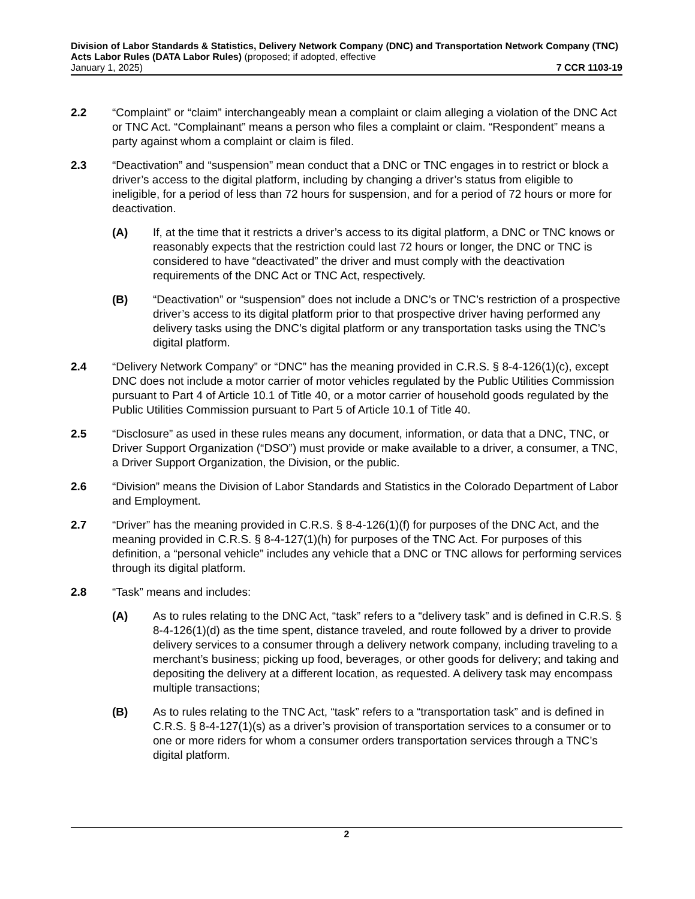Division of Labor Standards & Statistics, Delivery Network Company (DNC) and Transportation Network Company (TNC) Acts Labor Rules (DATA Labor Rules) (proposed; if adopted, effective
January 1, 2025) 7 CCR 1103-19
2.2 “Complaint” or “claim” interchangeably mean a complaint or claim alleging a violation of the DNC Act or TNC Act. “Complainant” means a person who files a complaint or claim. “Respondent” means a party against whom a complaint or claim is filed.
2.3 “Deactivation” and “suspension” mean conduct that a DNC or TNC engages in to restrict or block a driver’s access to the digital platform, including by changing a driver’s status from eligible to ineligible, for a period of less than 72 hours for suspension, and for a period of 72 hours or more for deactivation.
(A) If, at the time that it restricts a driver’s access to its digital platform, a DNC or TNC knows or reasonably expects that the restriction could last 72 hours or longer, the DNC or TNC is considered to have “deactivated” the driver and must comply with the deactivation requirements of the DNC Act or TNC Act, respectively.
(B) “Deactivation” or “suspension” does not include a DNC’s or TNC’s restriction of a prospective driver’s access to its digital platform prior to that prospective driver having performed any delivery tasks using the DNC’s digital platform or any transportation tasks using the TNC’s digital platform.
2.4 “Delivery Network Company” or “DNC” has the meaning provided in C.R.S. § 8-4-126(1)(c), except DNC does not include a motor carrier of motor vehicles regulated by the Public Utilities Commission pursuant to Part 4 of Article 10.1 of Title 40, or a motor carrier of household goods regulated by the Public Utilities Commission pursuant to Part 5 of Article 10.1 of Title 40.
2.5 “Disclosure” as used in these rules means any document, information, or data that a DNC, TNC, or Driver Support Organization (“DSO”) must provide or make available to a driver, a consumer, a TNC, a Driver Support Organization, the Division, or the public.
2.6 “Division” means the Division of Labor Standards and Statistics in the Colorado Department of Labor and Employment.
2.7 “Driver” has the meaning provided in C.R.S. § 8-4-126(1)(f) for purposes of the DNC Act, and the meaning provided in C.R.S. § 8-4-127(1)(h) for purposes of the TNC Act. For purposes of this definition, a “personal vehicle” includes any vehicle that a DNC or TNC allows for performing services through its digital platform.
2.8 “Task” means and includes:
(A) As to rules relating to the DNC Act, “task” refers to a “delivery task” and is defined in C.R.S. § 8-4-126(1)(d) as the time spent, distance traveled, and route followed by a driver to provide delivery services to a consumer through a delivery network company, including traveling to a merchant’s business; picking up food, beverages, or other goods for delivery; and taking and depositing the delivery at a different location, as requested. A delivery task may encompass multiple transactions;
(B) As to rules relating to the TNC Act, “task” refers to a “transportation task” and is defined in C.R.S. § 8-4-127(1)(s) as a driver’s provision of transportation services to a consumer or to one or more riders for whom a consumer orders transportation services through a TNC’s digital platform.
2